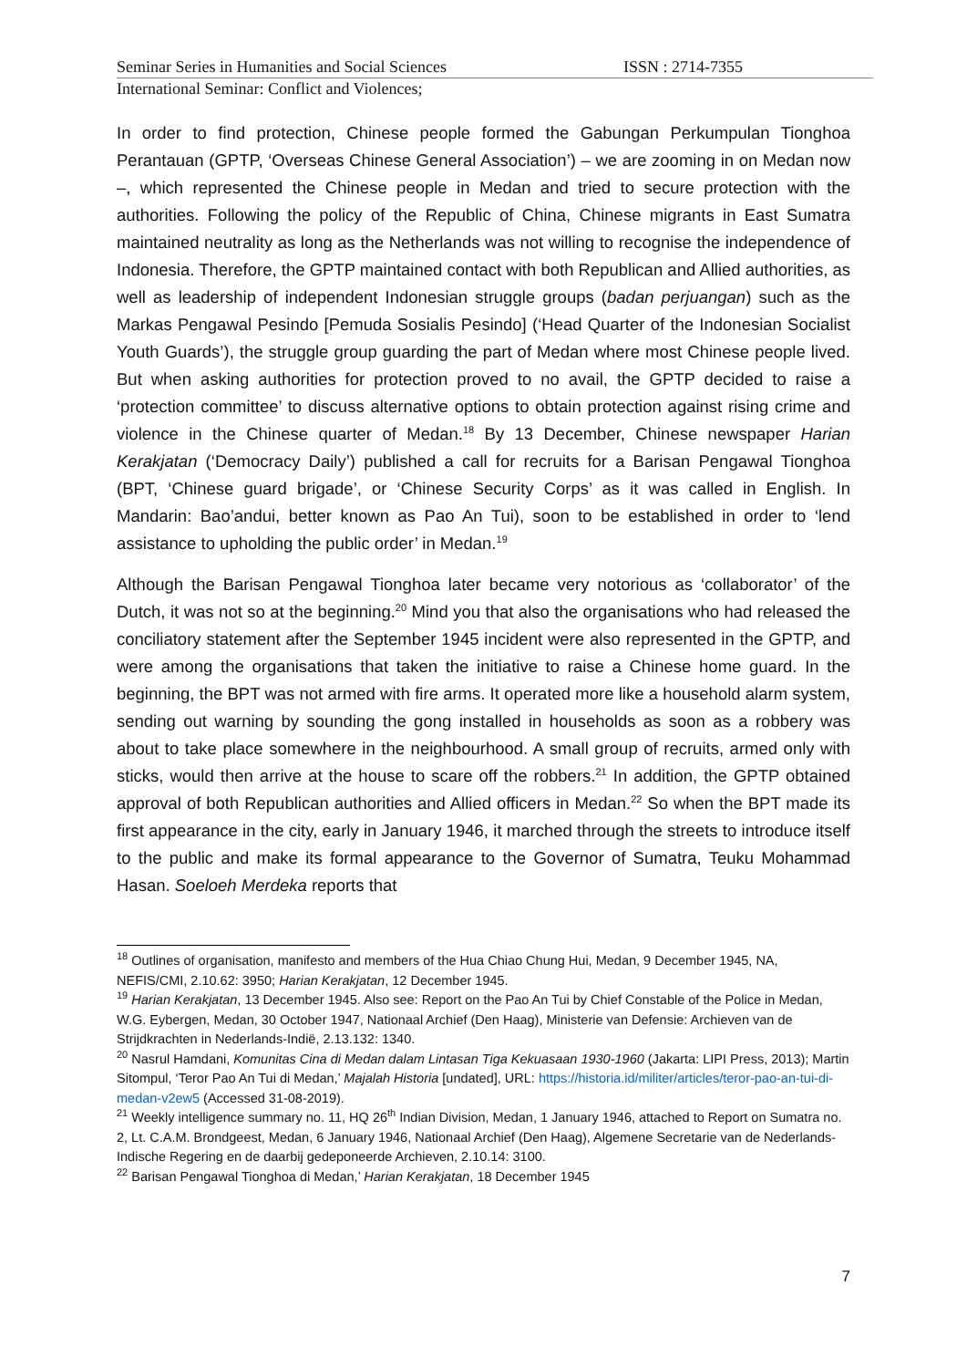Seminar Series in Humanities and Social Sciences ISSN : 2714-7355
International Seminar: Conflict and Violences;
In order to find protection, Chinese people formed the Gabungan Perkumpulan Tionghoa Perantauan (GPTP, ‘Overseas Chinese General Association’) – we are zooming in on Medan now –, which represented the Chinese people in Medan and tried to secure protection with the authorities. Following the policy of the Republic of China, Chinese migrants in East Sumatra maintained neutrality as long as the Netherlands was not willing to recognise the independence of Indonesia. Therefore, the GPTP maintained contact with both Republican and Allied authorities, as well as leadership of independent Indonesian struggle groups (badan perjuangan) such as the Markas Pengawal Pesindo [Pemuda Sosialis Pesindo] (‘Head Quarter of the Indonesian Socialist Youth Guards’), the struggle group guarding the part of Medan where most Chinese people lived. But when asking authorities for protection proved to no avail, the GPTP decided to raise a ‘protection committee’ to discuss alternative options to obtain protection against rising crime and violence in the Chinese quarter of Medan.<sup>18</sup> By 13 December, Chinese newspaper Harian Kerakjatan (‘Democracy Daily’) published a call for recruits for a Barisan Pengawal Tionghoa (BPT, ‘Chinese guard brigade’, or ‘Chinese Security Corps’ as it was called in English. In Mandarin: Bao’andui, better known as Pao An Tui), soon to be established in order to ‘lend assistance to upholding the public order’ in Medan.<sup>19</sup>
Although the Barisan Pengawal Tionghoa later became very notorious as ‘collaborator’ of the Dutch, it was not so at the beginning.<sup>20</sup> Mind you that also the organisations who had released the conciliatory statement after the September 1945 incident were also represented in the GPTP, and were among the organisations that taken the initiative to raise a Chinese home guard. In the beginning, the BPT was not armed with fire arms. It operated more like a household alarm system, sending out warning by sounding the gong installed in households as soon as a robbery was about to take place somewhere in the neighbourhood. A small group of recruits, armed only with sticks, would then arrive at the house to scare off the robbers.<sup>21</sup> In addition, the GPTP obtained approval of both Republican authorities and Allied officers in Medan.<sup>22</sup> So when the BPT made its first appearance in the city, early in January 1946, it marched through the streets to introduce itself to the public and make its formal appearance to the Governor of Sumatra, Teuku Mohammad Hasan. Soeloeh Merdeka reports that
<sup>18</sup> Outlines of organisation, manifesto and members of the Hua Chiao Chung Hui, Medan, 9 December 1945, NA, NEFIS/CMI, 2.10.62: 3950; Harian Kerakjatan, 12 December 1945.
<sup>19</sup> Harian Kerakjatan, 13 December 1945. Also see: Report on the Pao An Tui by Chief Constable of the Police in Medan, W.G. Eybergen, Medan, 30 October 1947, Nationaal Archief (Den Haag), Ministerie van Defensie: Archieven van de Strijdkrachten in Nederlands-Indië, 2.13.132: 1340.
<sup>20</sup> Nasrul Hamdani, Komunitas Cina di Medan dalam Lintasan Tiga Kekuasaan 1930-1960 (Jakarta: LIPI Press, 2013); Martin Sitompul, ‘Teror Pao An Tui di Medan,’ Majalah Historia [undated], URL: https://historia.id/militer/articles/teror-pao-an-tui-di-medan-v2ew5 (Accessed 31-08-2019).
<sup>21</sup> Weekly intelligence summary no. 11, HQ 26<sup>th</sup> Indian Division, Medan, 1 January 1946, attached to Report on Sumatra no. 2, Lt. C.A.M. Brondgeest, Medan, 6 January 1946, Nationaal Archief (Den Haag), Algemene Secretarie van de Nederlands-Indische Regering en de daarbij gedeponeerde Archieven, 2.10.14: 3100.
<sup>22</sup> Barisan Pengawal Tionghoa di Medan,’ Harian Kerakjatan, 18 December 1945
7